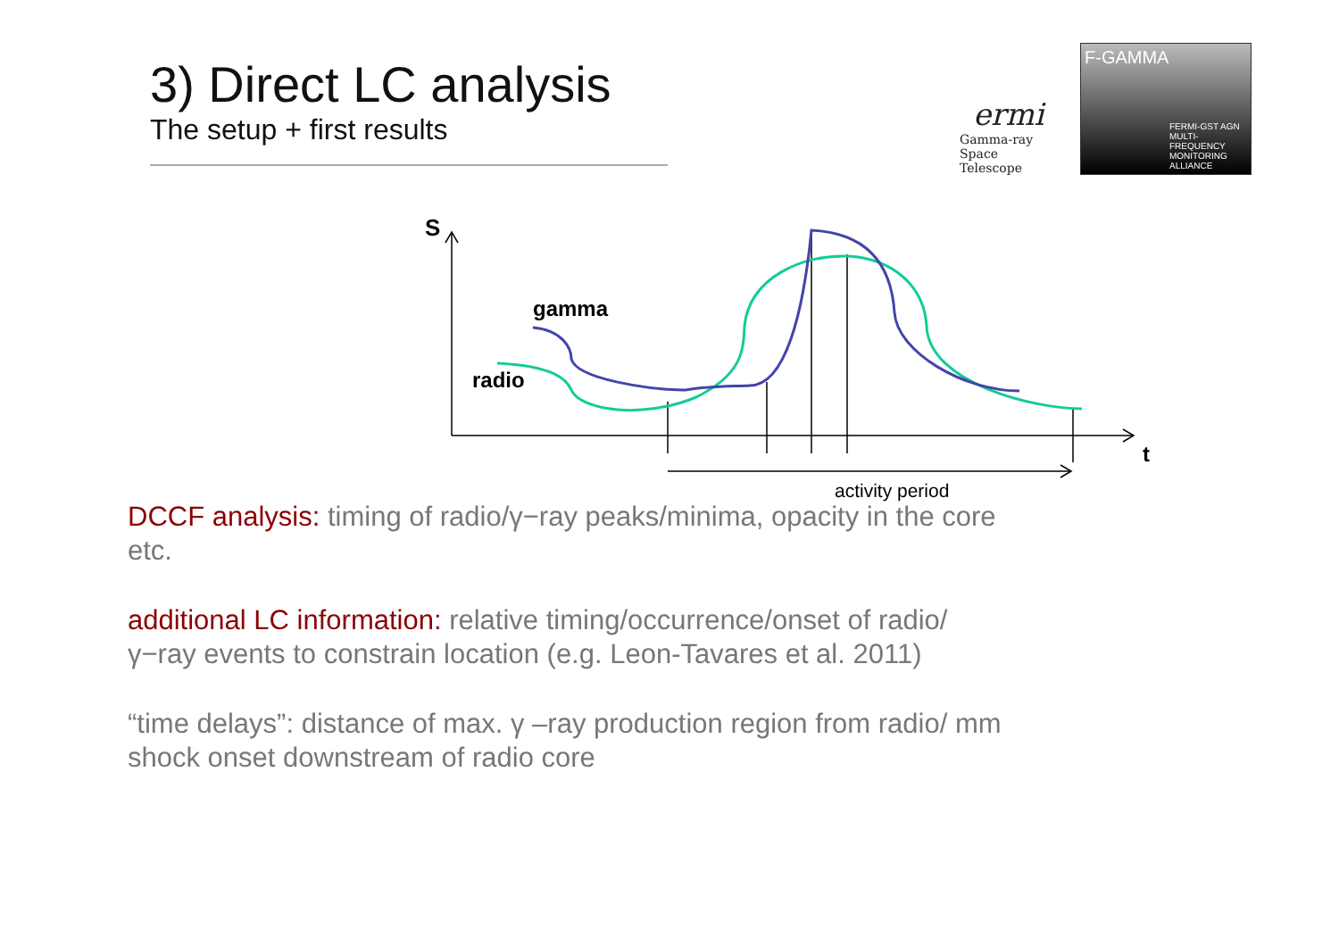3) Direct LC analysis
The setup + first results
ermi
Gamma-ray
Space Telescope
F-GAMMA
FERMI-GST AGN MULTI-FREQUENCY MONITORING ALLIANCE
S
gamma
radio
t
activity period
DCCF analysis: timing of radio/γ−ray peaks/minima, opacity in the core etc.
additional LC information: relative timing/occurrence/onset of radio/ γ−ray events to constrain location (e.g. Leon-Tavares et al. 2011)
“time delays”: distance of max. γ –ray production region from radio/ mm shock onset downstream of radio core